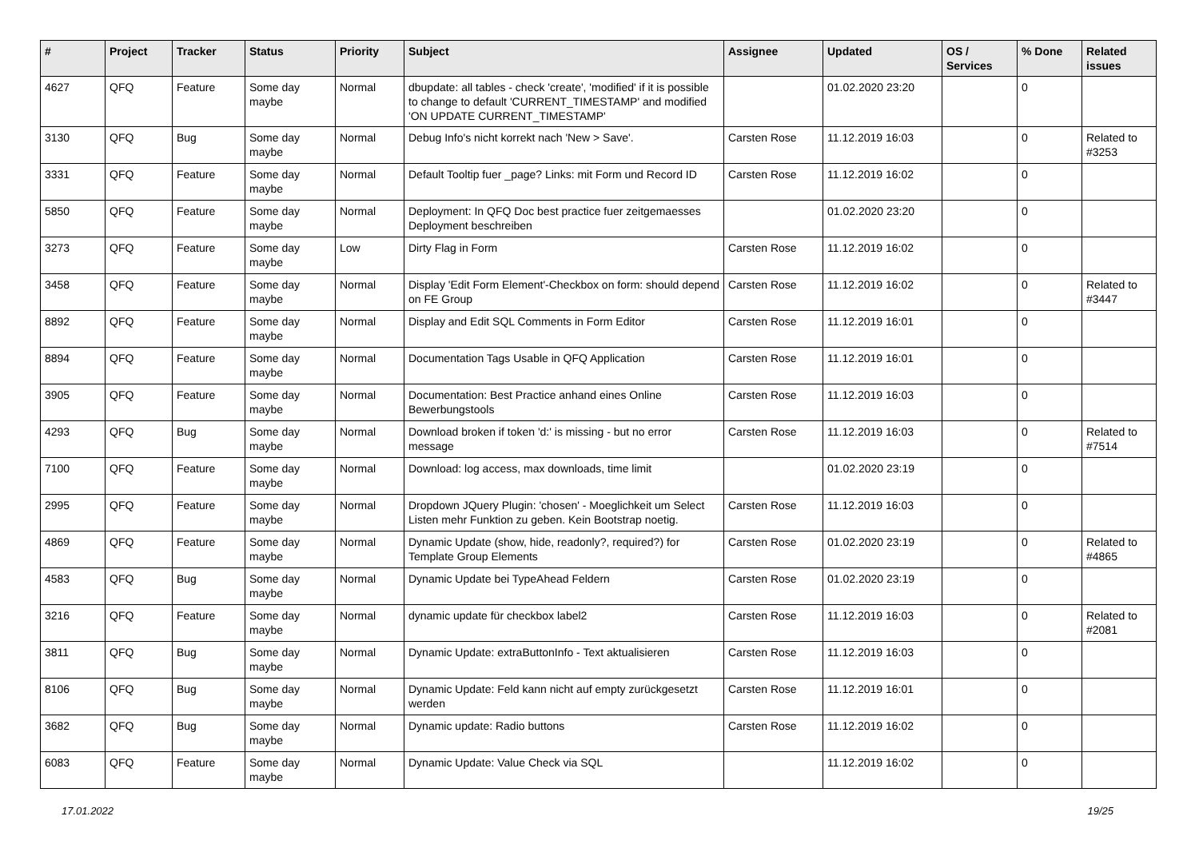| # | Project | Tracker | Status | Priority | Subject | Assignee | Updated | OS / Services | % Done | Related issues |
| --- | --- | --- | --- | --- | --- | --- | --- | --- | --- | --- |
| 4627 | QFQ | Feature | Some day maybe | Normal | dbupdate: all tables - check 'create', 'modified' if it is possible to change to default 'CURRENT_TIMESTAMP' and modified 'ON UPDATE CURRENT_TIMESTAMP' | | 01.02.2020 23:20 | | 0 | |
| 3130 | QFQ | Bug | Some day maybe | Normal | Debug Info's nicht korrekt nach 'New > Save'. | Carsten Rose | 11.12.2019 16:03 | | 0 | Related to #3253 |
| 3331 | QFQ | Feature | Some day maybe | Normal | Default Tooltip fuer _page? Links: mit Form und Record ID | Carsten Rose | 11.12.2019 16:02 | | 0 | |
| 5850 | QFQ | Feature | Some day maybe | Normal | Deployment: In QFQ Doc best practice fuer zeitgemaesses Deployment beschreiben | | 01.02.2020 23:20 | | 0 | |
| 3273 | QFQ | Feature | Some day maybe | Low | Dirty Flag in Form | Carsten Rose | 11.12.2019 16:02 | | 0 | |
| 3458 | QFQ | Feature | Some day maybe | Normal | Display 'Edit Form Element'-Checkbox on form: should depend on FE Group | Carsten Rose | 11.12.2019 16:02 | | 0 | Related to #3447 |
| 8892 | QFQ | Feature | Some day maybe | Normal | Display and Edit SQL Comments in Form Editor | Carsten Rose | 11.12.2019 16:01 | | 0 | |
| 8894 | QFQ | Feature | Some day maybe | Normal | Documentation Tags Usable in QFQ Application | Carsten Rose | 11.12.2019 16:01 | | 0 | |
| 3905 | QFQ | Feature | Some day maybe | Normal | Documentation: Best Practice anhand eines Online Bewerbungstools | Carsten Rose | 11.12.2019 16:03 | | 0 | |
| 4293 | QFQ | Bug | Some day maybe | Normal | Download broken if token 'd:' is missing - but no error message | Carsten Rose | 11.12.2019 16:03 | | 0 | Related to #7514 |
| 7100 | QFQ | Feature | Some day maybe | Normal | Download: log access, max downloads, time limit | | 01.02.2020 23:19 | | 0 | |
| 2995 | QFQ | Feature | Some day maybe | Normal | Dropdown JQuery Plugin: 'chosen' - Moeglichkeit um Select Listen mehr Funktion zu geben. Kein Bootstrap noetig. | Carsten Rose | 11.12.2019 16:03 | | 0 | |
| 4869 | QFQ | Feature | Some day maybe | Normal | Dynamic Update (show, hide, readonly?, required?) for Template Group Elements | Carsten Rose | 01.02.2020 23:19 | | 0 | Related to #4865 |
| 4583 | QFQ | Bug | Some day maybe | Normal | Dynamic Update bei TypeAhead Feldern | Carsten Rose | 01.02.2020 23:19 | | 0 | |
| 3216 | QFQ | Feature | Some day maybe | Normal | dynamic update für checkbox label2 | Carsten Rose | 11.12.2019 16:03 | | 0 | Related to #2081 |
| 3811 | QFQ | Bug | Some day maybe | Normal | Dynamic Update: extraButtonInfo - Text aktualisieren | Carsten Rose | 11.12.2019 16:03 | | 0 | |
| 8106 | QFQ | Bug | Some day maybe | Normal | Dynamic Update: Feld kann nicht auf empty zurückgesetzt werden | Carsten Rose | 11.12.2019 16:01 | | 0 | |
| 3682 | QFQ | Bug | Some day maybe | Normal | Dynamic update: Radio buttons | Carsten Rose | 11.12.2019 16:02 | | 0 | |
| 6083 | QFQ | Feature | Some day maybe | Normal | Dynamic Update: Value Check via SQL | | 11.12.2019 16:02 | | 0 | |
17.01.2022 19/25